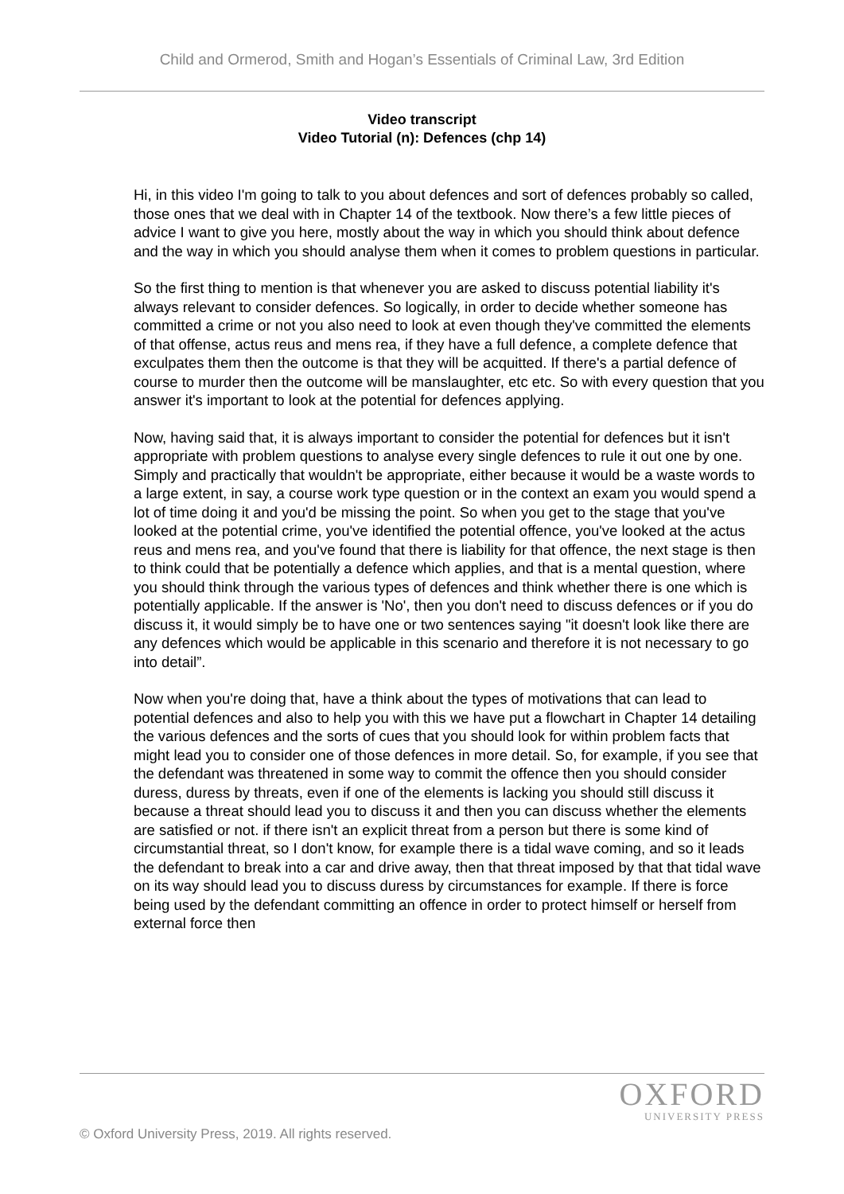Child and Ormerod, Smith and Hogan’s Essentials of Criminal Law, 3rd Edition
Video transcript
Video Tutorial (n): Defences (chp 14)
Hi, in this video I'm going to talk to you about defences and sort of defences probably so called, those ones that we deal with in Chapter 14 of the textbook. Now there’s a few little pieces of advice I want to give you here, mostly about the way in which you should think about defence and the way in which you should analyse them when it comes to problem questions in particular.
So the first thing to mention is that whenever you are asked to discuss potential liability it's always relevant to consider defences. So logically, in order to decide whether someone has committed a crime or not you also need to look at even though they've committed the elements of that offense, actus reus and mens rea, if they have a full defence, a complete defence that exculpates them then the outcome is that they will be acquitted. If there's a partial defence of course to murder then the outcome will be manslaughter, etc etc. So with every question that you answer it's important to look at the potential for defences applying.
Now, having said that, it is always important to consider the potential for defences but it isn't appropriate with problem questions to analyse every single defences to rule it out one by one. Simply and practically that wouldn't be appropriate, either because it would be a waste words to a large extent, in say, a course work type question or in the context an exam you would spend a lot of time doing it and you'd be missing the point. So when you get to the stage that you've looked at the potential crime, you've identified the potential offence, you've looked at the actus reus and mens rea, and you've found that there is liability for that offence, the next stage is then to think could that be potentially a defence which applies, and that is a mental question, where you should think through the various types of defences and think whether there is one which is potentially applicable. If the answer is 'No', then you don't need to discuss defences or if you do discuss it, it would simply be to have one or two sentences saying "it doesn't look like there are any defences which would be applicable in this scenario and therefore it is not necessary to go into detail”.
Now when you're doing that, have a think about the types of motivations that can lead to potential defences and also to help you with this we have put a flowchart in Chapter 14 detailing the various defences and the sorts of cues that you should look for within problem facts that might lead you to consider one of those defences in more detail. So, for example, if you see that the defendant was threatened in some way to commit the offence then you should consider duress, duress by threats, even if one of the elements is lacking you should still discuss it because a threat should lead you to discuss it and then you can discuss whether the elements are satisfied or not. if there isn't an explicit threat from a person but there is some kind of circumstantial threat, so I don't know, for example there is a tidal wave coming, and so it leads the defendant to break into a car and drive away, then that threat imposed by that that tidal wave on its way should lead you to discuss duress by circumstances for example. If there is force being used by the defendant committing an offence in order to protect himself or herself from external force then
OXFORD
UNIVERSITY PRESS
© Oxford University Press, 2019. All rights reserved.